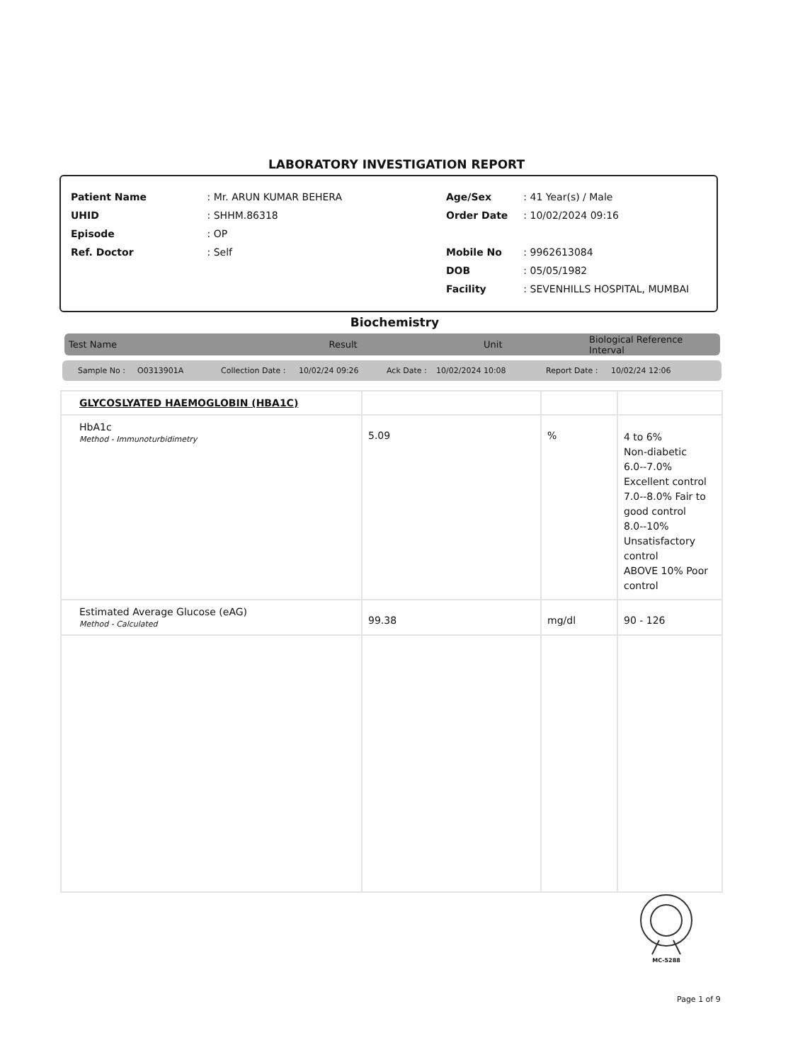LABORATORY INVESTIGATION REPORT
| Patient Name | : Mr. ARUN KUMAR BEHERA |
| UHID | : SHHM.86318 |
| Episode | : OP |
| Ref. Doctor | : Self |
| Age/Sex | : 41 Year(s) / Male |
| Order Date | : 10/02/2024 09:16 |
| Mobile No | : 9962613084 |
| DOB | : 05/05/1982 |
| Facility | : SEVENHILLS HOSPITAL, MUMBAI |
Biochemistry
Test Name Result Unit Biological Reference Interval
Sample No : O0313901A Collection Date : 10/02/24 09:26 Ack Date : 10/02/2024 10:08 Report Date : 10/02/24 12:06
| GLYCOSLYATED HAEMOGLOBIN (HBA1C) | | | |
| HbA1c Method - Immunoturbidimetry | 5.09 | % | 4 to 6% Non-diabetic 6.0--7.0% Excellent control 7.0--8.0% Fair to good control 8.0--10% Unsatisfactory control ABOVE 10% Poor control |
| Estimated Average Glucose (eAG) Method - Calculated | 99.38 | mg/dl | 90 - 126 |
MC-5288
Page 1 of 9